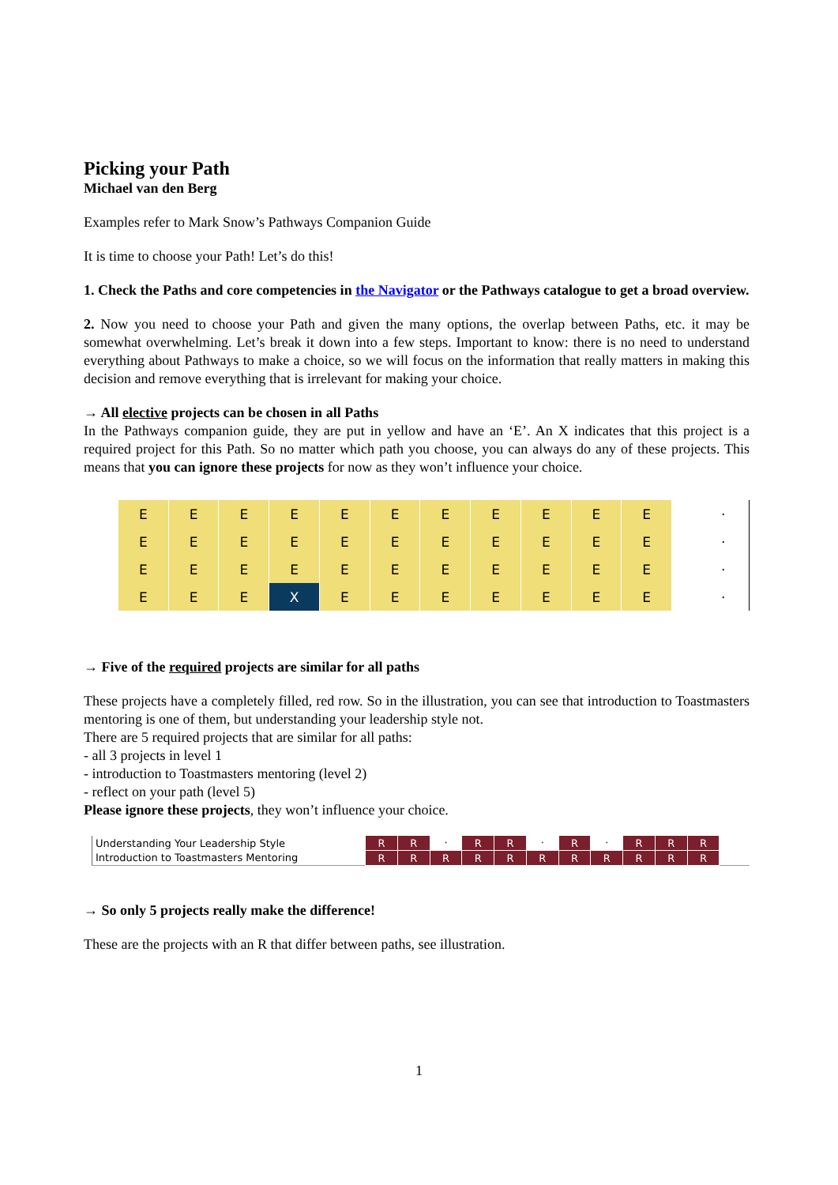Picking your Path
Michael van den Berg
Examples refer to Mark Snow’s Pathways Companion Guide
It is time to choose your Path! Let’s do this!
1. Check the Paths and core competencies in the Navigator or the Pathways catalogue to get a broad overview.
2. Now you need to choose your Path and given the many options, the overlap between Paths, etc. it may be somewhat overwhelming. Let’s break it down into a few steps. Important to know: there is no need to understand everything about Pathways to make a choice, so we will focus on the information that really matters in making this decision and remove everything that is irrelevant for making your choice.
→ All elective projects can be chosen in all Paths
In the Pathways companion guide, they are put in yellow and have an ‘E’. An X indicates that this project is a required project for this Path. So no matter which path you choose, you can always do any of these projects. This means that you can ignore these projects for now as they won’t influence your choice.
| E | E | E | E | E | E | E | E | E | E | E | | · |
| E | E | E | E | E | E | E | E | E | E | E | | · |
| E | E | E | E | E | E | E | E | E | E | E | | · |
| E | E | E | X | E | E | E | E | E | E | E | | · |
→ Five of the required projects are similar for all paths
These projects have a completely filled, red row. So in the illustration, you can see that introduction to Toastmasters mentoring is one of them, but understanding your leadership style not.
There are 5 required projects that are similar for all paths:
- all 3 projects in level 1
- introduction to Toastmasters mentoring (level 2)
- reflect on your path (level 5)
Please ignore these projects, they won’t influence your choice.
| Understanding Your Leadership Style | R | R | · | R | R | · | R | · | R | R | R | |
| Introduction to Toastmasters Mentoring | R | R | R | R | R | R | R | R | R | R | R | |
→ So only 5 projects really make the difference!
These are the projects with an R that differ between paths, see illustration.
1